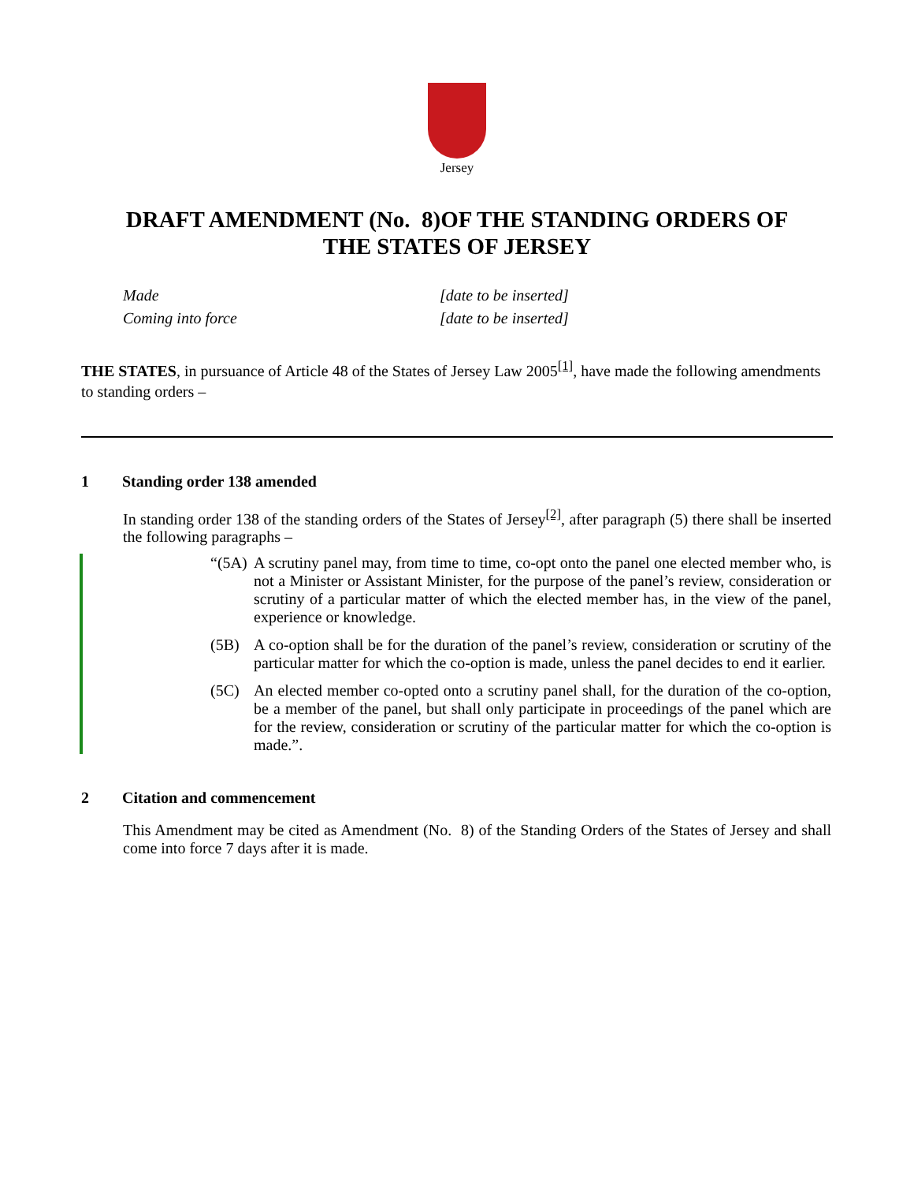Jersey
DRAFT AMENDMENT (No. 8)OF THE STANDING ORDERS OF
THE STATES OF JERSEY
Made [date to be inserted]
Coming into force [date to be inserted]
THE STATES, in pursuance of Article 48 of the States of Jersey Law 2005<sup>[1]</sup>, have made the following amendments to standing orders –
1 Standing order 138 amended
In standing order 138 of the standing orders of the States of Jersey<sup>[2]</sup>, after paragraph (5) there shall be inserted the following paragraphs –
“(5A) A scrutiny panel may, from time to time, co-opt onto the panel one elected member who, is not a Minister or Assistant Minister, for the purpose of the panel’s review, consideration or scrutiny of a particular matter of which the elected member has, in the view of the panel, experience or knowledge.
(5B) A co-option shall be for the duration of the panel’s review, consideration or scrutiny of the particular matter for which the co-option is made, unless the panel decides to end it earlier.
(5C) An elected member co-opted onto a scrutiny panel shall, for the duration of the co-option, be a member of the panel, but shall only participate in proceedings of the panel which are for the review, consideration or scrutiny of the particular matter for which the co-option is made.”.
2 Citation and commencement
This Amendment may be cited as Amendment (No. 8) of the Standing Orders of the States of Jersey and shall come into force 7 days after it is made.